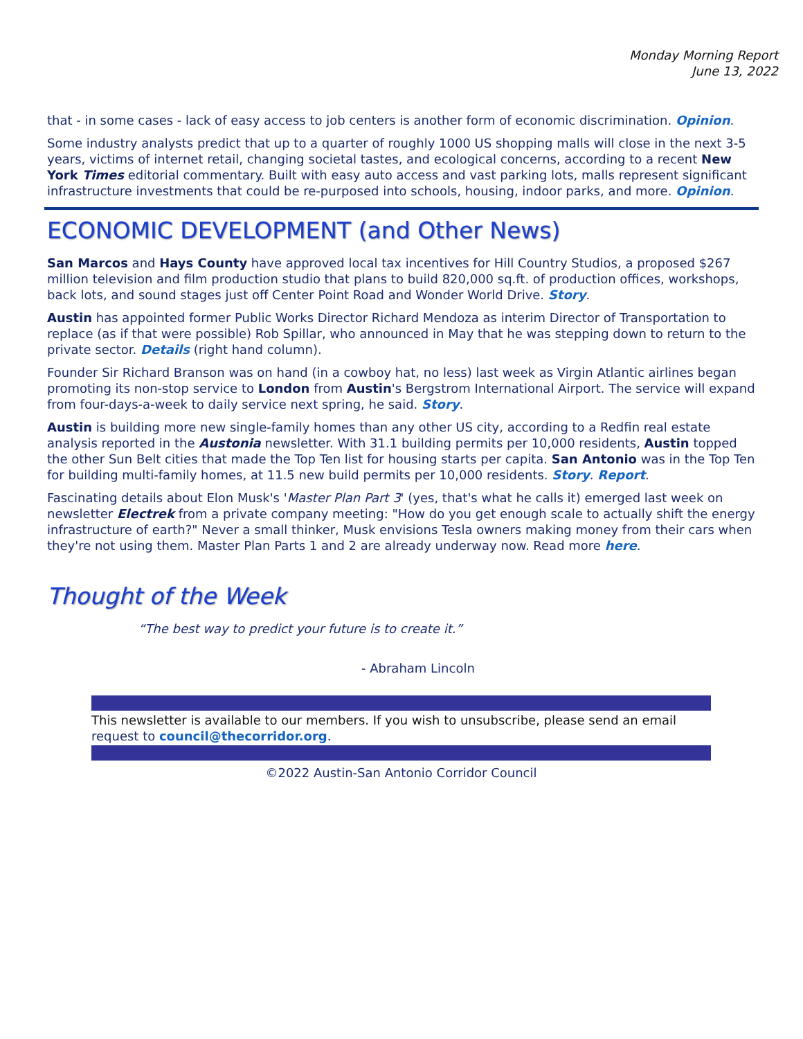Monday Morning Report
June 13, 2022
that - in some cases - lack of easy access to job centers is another form of economic discrimination. Opinion.
Some industry analysts predict that up to a quarter of roughly 1000 US shopping malls will close in the next 3-5 years, victims of internet retail, changing societal tastes, and ecological concerns, according to a recent New York Times editorial commentary. Built with easy auto access and vast parking lots, malls represent significant infrastructure investments that could be re-purposed into schools, housing, indoor parks, and more. Opinion.
ECONOMIC DEVELOPMENT (and Other News)
San Marcos and Hays County have approved local tax incentives for Hill Country Studios, a proposed $267 million television and film production studio that plans to build 820,000 sq.ft. of production offices, workshops, back lots, and sound stages just off Center Point Road and Wonder World Drive. Story.
Austin has appointed former Public Works Director Richard Mendoza as interim Director of Transportation to replace (as if that were possible) Rob Spillar, who announced in May that he was stepping down to return to the private sector. Details (right hand column).
Founder Sir Richard Branson was on hand (in a cowboy hat, no less) last week as Virgin Atlantic airlines began promoting its non-stop service to London from Austin's Bergstrom International Airport. The service will expand from four-days-a-week to daily service next spring, he said. Story.
Austin is building more new single-family homes than any other US city, according to a Redfin real estate analysis reported in the Austonia newsletter. With 31.1 building permits per 10,000 residents, Austin topped the other Sun Belt cities that made the Top Ten list for housing starts per capita. San Antonio was in the Top Ten for building multi-family homes, at 11.5 new build permits per 10,000 residents. Story. Report.
Fascinating details about Elon Musk's 'Master Plan Part 3' (yes, that's what he calls it) emerged last week on newsletter Electrek from a private company meeting: "How do you get enough scale to actually shift the energy infrastructure of earth?" Never a small thinker, Musk envisions Tesla owners making money from their cars when they're not using them. Master Plan Parts 1 and 2 are already underway now. Read more here.
Thought of the Week
“The best way to predict your future is to create it.”
- Abraham Lincoln
This newsletter is available to our members. If you wish to unsubscribe, please send an email request to council@thecorridor.org.
©2022 Austin-San Antonio Corridor Council